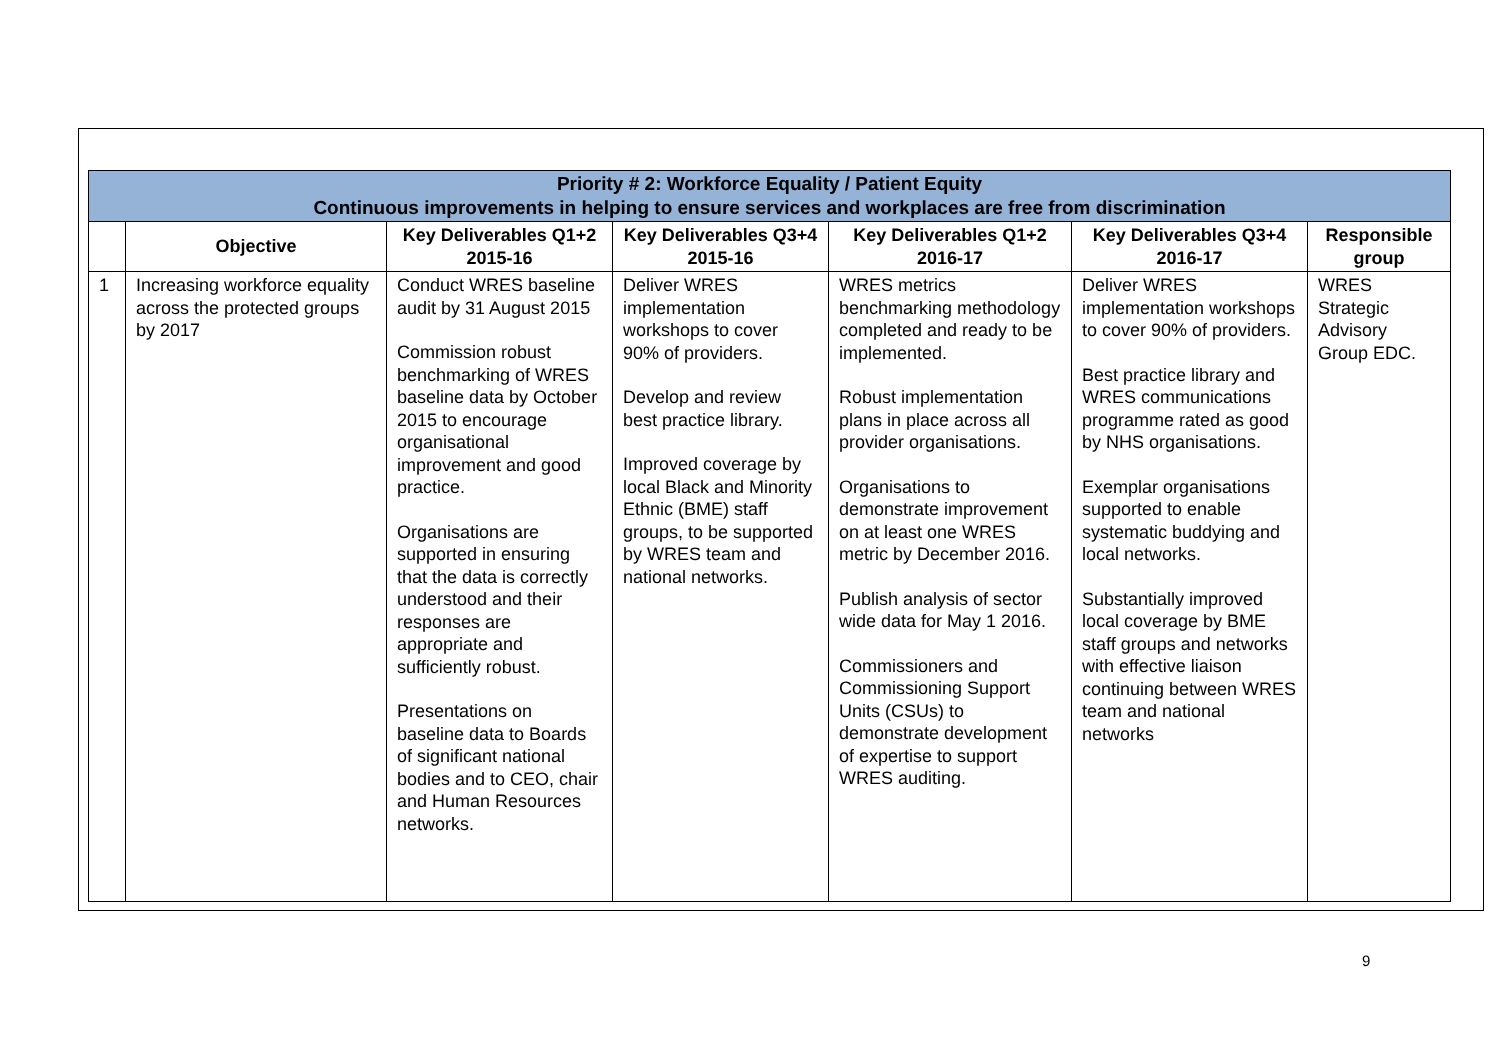| Priority # 2: Workforce Equality / Patient Equity Continuous improvements in helping to ensure services and workplaces are free from discrimination | | | | | | |
| --- | --- | --- | --- | --- | --- | --- |
| | Objective | Key Deliverables Q1+2 2015-16 | Key Deliverables Q3+4 2015-16 | Key Deliverables Q1+2 2016-17 | Key Deliverables Q3+4 2016-17 | Responsible group |
| 1 | Increasing workforce equality across the protected groups by 2017 | Conduct WRES baseline audit by 31 August 2015 Commission robust benchmarking of WRES baseline data by October 2015 to encourage organisational improvement and good practice. Organisations are supported in ensuring that the data is correctly understood and their responses are appropriate and sufficiently robust. Presentations on baseline data to Boards of significant national bodies and to CEO, chair and Human Resources networks. | Deliver WRES implementation workshops to cover 90% of providers. Develop and review best practice library. Improved coverage by local Black and Minority Ethnic (BME) staff groups, to be supported by WRES team and national networks. | WRES metrics benchmarking methodology completed and ready to be implemented. Robust implementation plans in place across all provider organisations. Organisations to demonstrate improvement on at least one WRES metric by December 2016. Publish analysis of sector wide data for May 1 2016. Commissioners and Commissioning Support Units (CSUs) to demonstrate development of expertise to support WRES auditing. | Deliver WRES implementation workshops to cover 90% of providers. Best practice library and WRES communications programme rated as good by NHS organisations. Exemplar organisations supported to enable systematic buddying and local networks. Substantially improved local coverage by BME staff groups and networks with effective liaison continuing between WRES team and national networks | WRES Strategic Advisory Group EDC. |
9